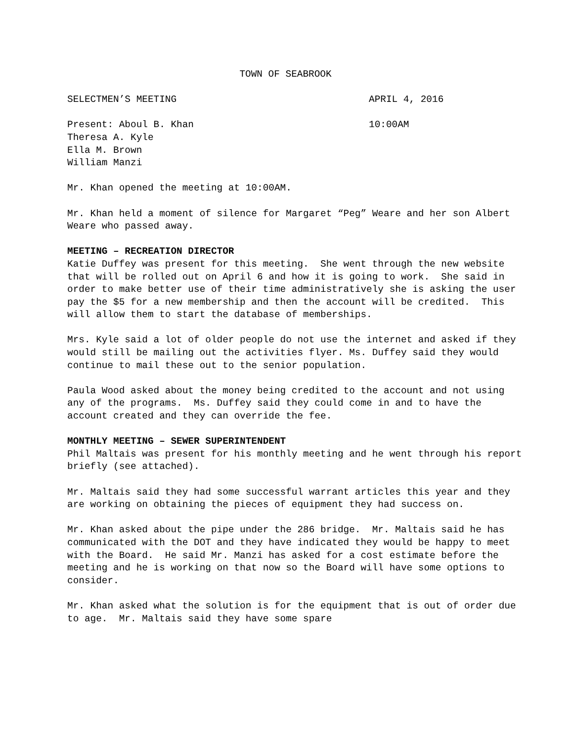TOWN OF SEABROOK
SELECTMEN’S MEETING APRIL 4, 2016
Present: Aboul B. Khan
Theresa A. Kyle
Ella M. Brown
William Manzi
10:00AM
Mr. Khan opened the meeting at 10:00AM.
Mr. Khan held a moment of silence for Margaret “Peg” Weare and her son Albert Weare who passed away.
MEETING – RECREATION DIRECTOR
Katie Duffey was present for this meeting. She went through the new website that will be rolled out on April 6 and how it is going to work. She said in order to make better use of their time administratively she is asking the user pay the $5 for a new membership and then the account will be credited. This will allow them to start the database of memberships.
Mrs. Kyle said a lot of older people do not use the internet and asked if they would still be mailing out the activities flyer. Ms. Duffey said they would continue to mail these out to the senior population.
Paula Wood asked about the money being credited to the account and not using any of the programs. Ms. Duffey said they could come in and to have the account created and they can override the fee.
MONTHLY MEETING – SEWER SUPERINTENDENT
Phil Maltais was present for his monthly meeting and he went through his report briefly (see attached).
Mr. Maltais said they had some successful warrant articles this year and they are working on obtaining the pieces of equipment they had success on.
Mr. Khan asked about the pipe under the 286 bridge. Mr. Maltais said he has communicated with the DOT and they have indicated they would be happy to meet with the Board. He said Mr. Manzi has asked for a cost estimate before the meeting and he is working on that now so the Board will have some options to consider.
Mr. Khan asked what the solution is for the equipment that is out of order due to age. Mr. Maltais said they have some spare